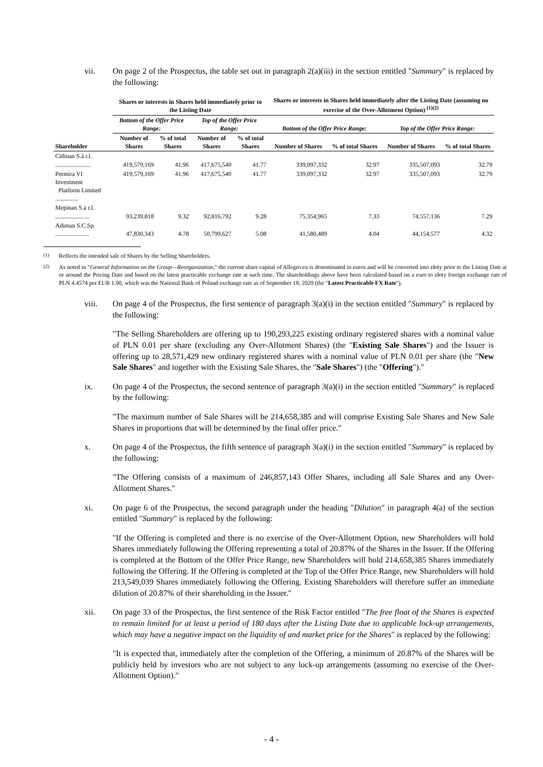vii. On page 2 of the Prospectus, the table set out in paragraph 2(a)(iii) in the section entitled "Summary" is replaced by the following:
| | Shares or interests in Shares held immediately prior to the Listing Date | | | | Shares or interests in Shares held immediately after the Listing Date (assuming no exercise of the Over-Allotment Option) <sup>(1)(2)</sup> | | | |
| --- | --- | --- | --- | --- | --- | --- | --- | --- |
| | Bottom of the Offer Price Range: | | Top of the Offer Price Range: | | Bottom of the Offer Price Range: | | Top of the Offer Price Range: | |
| Shareholder | Number of Shares | % of total Shares | Number of Shares | % of total Shares | Number of Shares | % of total Shares | Number of Shares | % of total Shares |
| Cidinan S.à r.l. ....................... | 419,579,169 | 41.96 | 417,675,540 | 41.77 | 339,097,332 | 32.97 | 335,507,093 | 32.79 |
| Permira VI Investment Platform Limited ............... | 419,579,169 | 41.96 | 417,675,540 | 41.77 | 339,097,332 | 32.97 | 335,507,093 | 32.79 |
| Mepinan S.à r.l. ...................... | 93,239,818 | 9.32 | 92,816,792 | 9.28 | 75,354,965 | 7.33 | 74,557,136 | 7.29 |
| Adiman S.C.Sp. ...................... | 47,830,343 | 4.78 | 50,799,627 | 5.08 | 41,580,489 | 4.04 | 44,154,577 | 4.32 |
<sup>(1)</sup> Reflects the intended sale of Shares by the Selling Shareholders.
<sup>(2)</sup> As noted in "General Information on the Group—Reorganization," the current share capital of Allegro.eu is denominated in euros and will be converted into złoty prior to the Listing Date at or around the Pricing Date and based on the latest practicable exchange rate at such time. The shareholdings above have been calculated based on a euro to złoty foreign exchange rate of PLN 4.4574 per EUR 1.00, which was the National Bank of Poland exchange rate as of September 18, 2020 (the "Latest Practicable FX Rate").
viii. On page 4 of the Prospectus, the first sentence of paragraph 3(a)(i) in the section entitled "Summary" is replaced by the following:
"The Selling Shareholders are offering up to 190,293,225 existing ordinary registered shares with a nominal value of PLN 0.01 per share (excluding any Over-Allotment Shares) (the "Existing Sale Shares") and the Issuer is offering up to 28,571,429 new ordinary registered shares with a nominal value of PLN 0.01 per share (the "New Sale Shares" and together with the Existing Sale Shares, the "Sale Shares") (the "Offering")."
ix. On page 4 of the Prospectus, the second sentence of paragraph 3(a)(i) in the section entitled "Summary" is replaced by the following:
"The maximum number of Sale Shares will be 214,658,385 and will comprise Existing Sale Shares and New Sale Shares in proportions that will be determined by the final offer price."
x. On page 4 of the Prospectus, the fifth sentence of paragraph 3(a)(i) in the section entitled "Summary" is replaced by the following:
"The Offering consists of a maximum of 246,857,143 Offer Shares, including all Sale Shares and any Over-Allotment Shares."
xi. On page 6 of the Prospectus, the second paragraph under the heading "Dilution" in paragraph 4(a) of the section entitled "Summary" is replaced by the following:
"If the Offering is completed and there is no exercise of the Over-Allotment Option, new Shareholders will hold Shares immediately following the Offering representing a total of 20.87% of the Shares in the Issuer. If the Offering is completed at the Bottom of the Offer Price Range, new Shareholders will hold 214,658,385 Shares immediately following the Offering. If the Offering is completed at the Top of the Offer Price Range, new Shareholders will hold 213,549,039 Shares immediately following the Offering. Existing Shareholders will therefore suffer an immediate dilution of 20.87% of their shareholding in the Issuer."
xii. On page 33 of the Prospectus, the first sentence of the Risk Factor entitled "The free float of the Shares is expected to remain limited for at least a period of 180 days after the Listing Date due to applicable lock-up arrangements, which may have a negative impact on the liquidity of and market price for the Shares" is replaced by the following:
"It is expected that, immediately after the completion of the Offering, a minimum of 20.87% of the Shares will be publicly held by investors who are not subject to any lock-up arrangements (assuming no exercise of the Over-Allotment Option)."
- 4 -